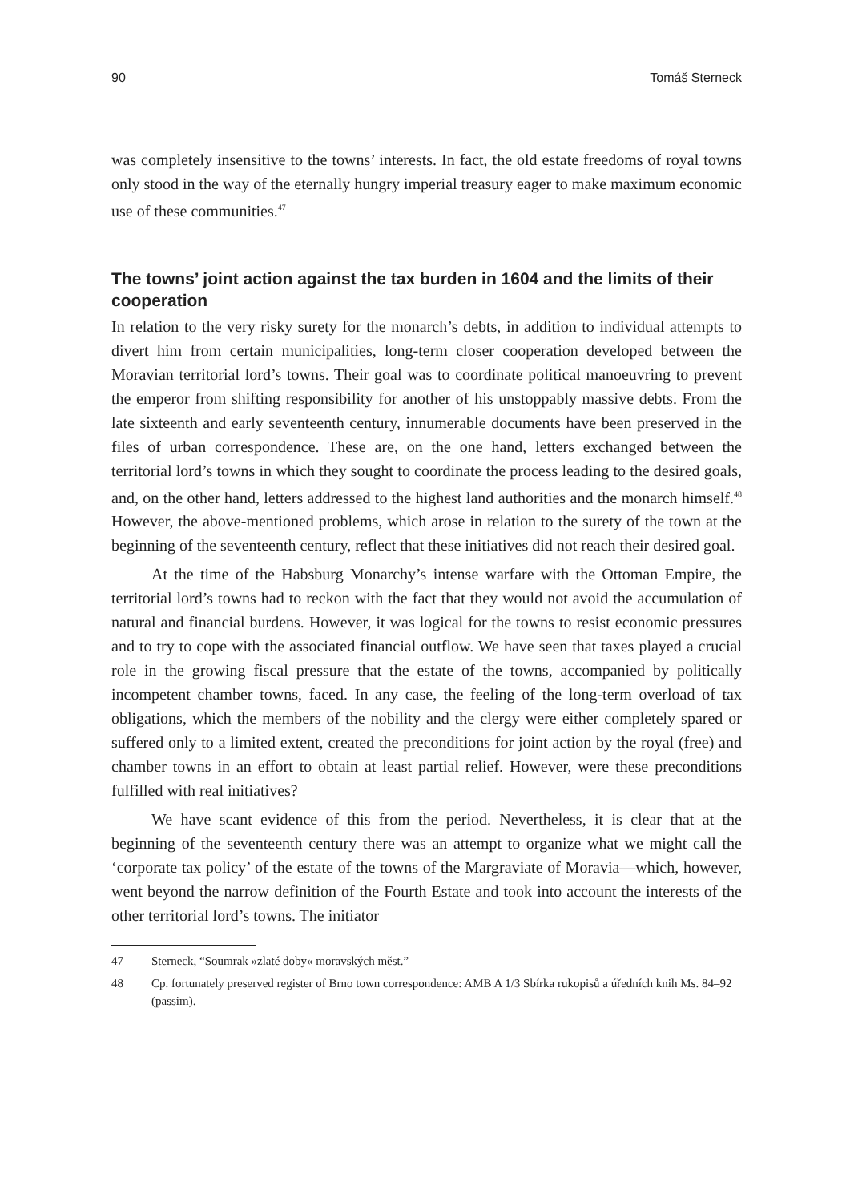90 Tomáš Sterneck
was completely insensitive to the towns’ interests. In fact, the old estate freedoms of royal towns only stood in the way of the eternally hungry imperial treasury eager to make maximum economic use of these communities.<sup>47</sup>
The towns’ joint action against the tax burden in 1604 and the limits of their cooperation
In relation to the very risky surety for the monarch’s debts, in addition to individual attempts to divert him from certain municipalities, long-term closer cooperation developed between the Moravian territorial lord’s towns. Their goal was to coordinate political manoeuvring to prevent the emperor from shifting responsibility for another of his unstoppably massive debts. From the late sixteenth and early seventeenth century, innumerable documents have been preserved in the files of urban correspondence. These are, on the one hand, letters exchanged between the territorial lord’s towns in which they sought to coordinate the process leading to the desired goals, and, on the other hand, letters addressed to the highest land authorities and the monarch himself.<sup>48</sup> However, the above-mentioned problems, which arose in relation to the surety of the town at the beginning of the seventeenth century, reflect that these initiatives did not reach their desired goal.
At the time of the Habsburg Monarchy’s intense warfare with the Ottoman Empire, the territorial lord’s towns had to reckon with the fact that they would not avoid the accumulation of natural and financial burdens. However, it was logical for the towns to resist economic pressures and to try to cope with the associated financial outflow. We have seen that taxes played a crucial role in the growing fiscal pressure that the estate of the towns, accompanied by politically incompetent chamber towns, faced. In any case, the feeling of the long-term overload of tax obligations, which the members of the nobility and the clergy were either completely spared or suffered only to a limited extent, created the preconditions for joint action by the royal (free) and chamber towns in an effort to obtain at least partial relief. However, were these preconditions fulfilled with real initiatives?
We have scant evidence of this from the period. Nevertheless, it is clear that at the beginning of the seventeenth century there was an attempt to organize what we might call the ‘corporate tax policy’ of the estate of the towns of the Margraviate of Moravia—which, however, went beyond the narrow definition of the Fourth Estate and took into account the interests of the other territorial lord’s towns. The initiator
47 Sterneck, “Soumrak »zlaté doby« moravských měst.”
48 Cp. fortunately preserved register of Brno town correspondence: AMB A 1/3 Sbírka rukopisů a úředních knih Ms. 84–92 (passim).